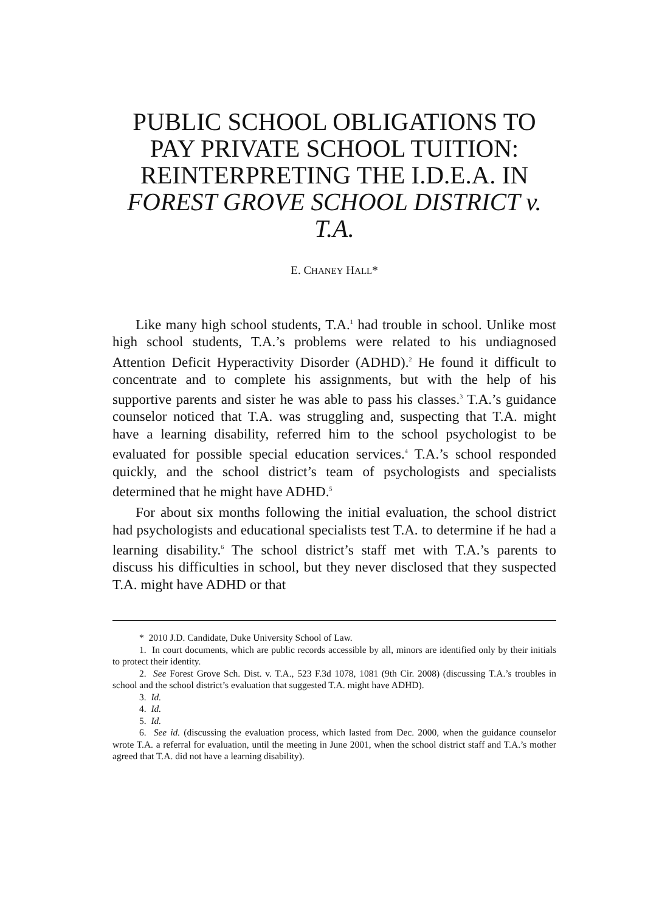PUBLIC SCHOOL OBLIGATIONS TO PAY PRIVATE SCHOOL TUITION: REINTERPRETING THE I.D.E.A. IN FOREST GROVE SCHOOL DISTRICT v. T.A.
E. CHANEY HALL*
Like many high school students, T.A.<sup>1</sup> had trouble in school. Unlike most high school students, T.A.’s problems were related to his undiagnosed Attention Deficit Hyperactivity Disorder (ADHD).<sup>2</sup> He found it difficult to concentrate and to complete his assignments, but with the help of his supportive parents and sister he was able to pass his classes.<sup>3</sup> T.A.’s guidance counselor noticed that T.A. was struggling and, suspecting that T.A. might have a learning disability, referred him to the school psychologist to be evaluated for possible special education services.<sup>4</sup> T.A.’s school responded quickly, and the school district’s team of psychologists and specialists determined that he might have ADHD.<sup>5</sup>
For about six months following the initial evaluation, the school district had psychologists and educational specialists test T.A. to determine if he had a learning disability.<sup>6</sup> The school district’s staff met with T.A.’s parents to discuss his difficulties in school, but they never disclosed that they suspected T.A. might have ADHD or that
* 2010 J.D. Candidate, Duke University School of Law.
1. In court documents, which are public records accessible by all, minors are identified only by their initials to protect their identity.
2. See Forest Grove Sch. Dist. v. T.A., 523 F.3d 1078, 1081 (9th Cir. 2008) (discussing T.A.’s troubles in school and the school district’s evaluation that suggested T.A. might have ADHD).
3. Id.
4. Id.
5. Id.
6. See id. (discussing the evaluation process, which lasted from Dec. 2000, when the guidance counselor wrote T.A. a referral for evaluation, until the meeting in June 2001, when the school district staff and T.A.’s mother agreed that T.A. did not have a learning disability).